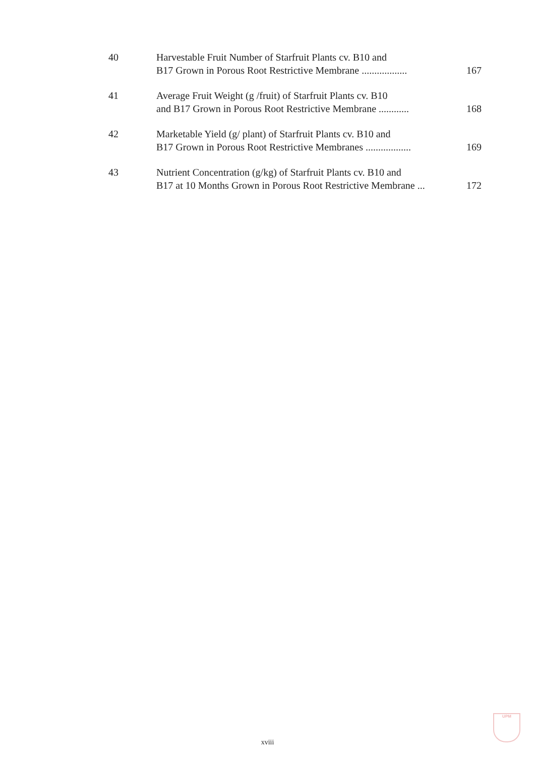| 40 | Harvestable Fruit Number of Starfruit Plants cv. B10 and B17 Grown in Porous Root Restrictive Membrane .................. | 167 |
| 41 | Average Fruit Weight (g /fruit) of Starfruit Plants cv. B10 and B17 Grown in Porous Root Restrictive Membrane ............ | 168 |
| 42 | Marketable Yield (g/ plant) of Starfruit Plants cv. B10 and B17 Grown in Porous Root Restrictive Membranes .................. | 169 |
| 43 | Nutrient Concentration (g/kg) of Starfruit Plants cv. B10 and B17 at 10 Months Grown in Porous Root Restrictive Membrane ... | 172 |
xviii
UPM